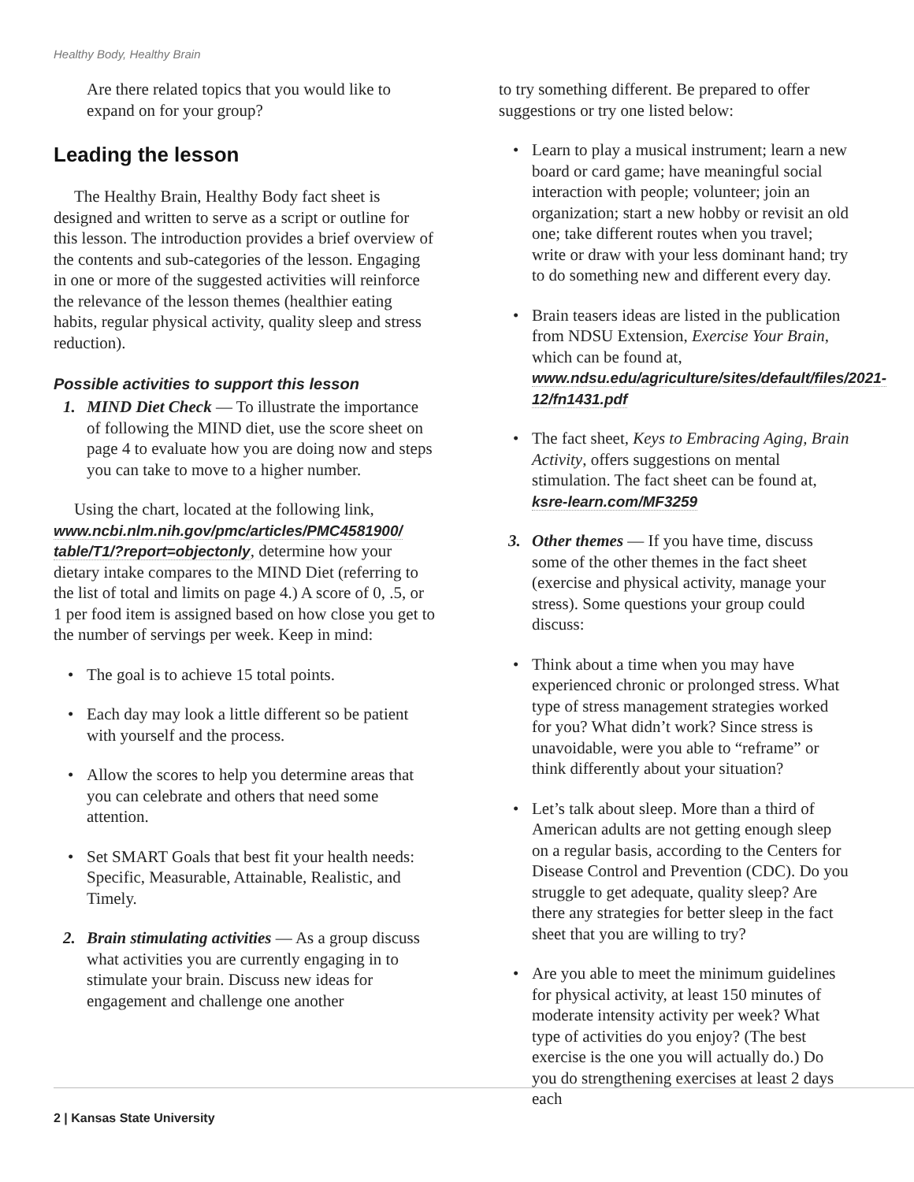Healthy Body, Healthy Brain
Are there related topics that you would like to expand on for your group?
Leading the lesson
The Healthy Brain, Healthy Body fact sheet is designed and written to serve as a script or outline for this lesson. The introduction provides a brief overview of the contents and sub-categories of the lesson. Engaging in one or more of the suggested activities will reinforce the relevance of the lesson themes (healthier eating habits, regular physical activity, quality sleep and stress reduction).
Possible activities to support this lesson
1. MIND Diet Check — To illustrate the importance of following the MIND diet, use the score sheet on page 4 to evaluate how you are doing now and steps you can take to move to a higher number.
Using the chart, located at the following link, www.ncbi.nlm.nih.gov/pmc/articles/PMC4581900/ table/T1/?report=objectonly, determine how your dietary intake compares to the MIND Diet (referring to the list of total and limits on page 4.) A score of 0, .5, or 1 per food item is assigned based on how close you get to the number of servings per week. Keep in mind:
• The goal is to achieve 15 total points.
• Each day may look a little different so be patient with yourself and the process.
• Allow the scores to help you determine areas that you can celebrate and others that need some attention.
• Set SMART Goals that best fit your health needs: Specific, Measurable, Attainable, Realistic, and Timely.
2. Brain stimulating activities — As a group discuss what activities you are currently engaging in to stimulate your brain. Discuss new ideas for engagement and challenge one another
to try something different. Be prepared to offer suggestions or try one listed below:
• Learn to play a musical instrument; learn a new board or card game; have meaningful social interaction with people; volunteer; join an organization; start a new hobby or revisit an old one; take different routes when you travel; write or draw with your less dominant hand; try to do something new and different every day.
• Brain teasers ideas are listed in the publication from NDSU Extension, Exercise Your Brain, which can be found at, www.ndsu.edu/agriculture/sites/default/files/2021-12/fn1431.pdf
• The fact sheet, Keys to Embracing Aging, Brain Activity, offers suggestions on mental stimulation. The fact sheet can be found at, ksre-learn.com/MF3259
3. Other themes — If you have time, discuss some of the other themes in the fact sheet (exercise and physical activity, manage your stress). Some questions your group could discuss:
• Think about a time when you may have experienced chronic or prolonged stress. What type of stress management strategies worked for you? What didn’t work? Since stress is unavoidable, were you able to “reframe” or think differently about your situation?
• Let’s talk about sleep. More than a third of American adults are not getting enough sleep on a regular basis, according to the Centers for Disease Control and Prevention (CDC). Do you struggle to get adequate, quality sleep? Are there any strategies for better sleep in the fact sheet that you are willing to try?
• Are you able to meet the minimum guidelines for physical activity, at least 150 minutes of moderate intensity activity per week? What type of activities do you enjoy? (The best exercise is the one you will actually do.) Do you do strengthening exercises at least 2 days each
2 | Kansas State University